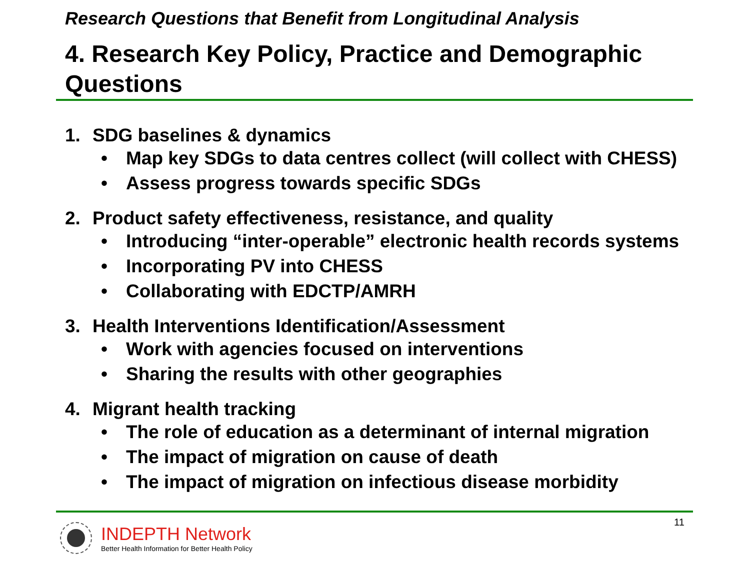Research Questions that Benefit from Longitudinal Analysis
4. Research Key Policy, Practice and Demographic Questions
1. SDG baselines & dynamics
• Map key SDGs to data centres collect (will collect with CHESS)
• Assess progress towards specific SDGs
2. Product safety effectiveness, resistance, and quality
• Introducing “inter-operable” electronic health records systems
• Incorporating PV into CHESS
• Collaborating with EDCTP/AMRH
3. Health Interventions Identification/Assessment
• Work with agencies focused on interventions
• Sharing the results with other geographies
4. Migrant health tracking
• The role of education as a determinant of internal migration
• The impact of migration on cause of death
• The impact of migration on infectious disease morbidity
11
INDEPTH Network
Better Health Information for Better Health Policy